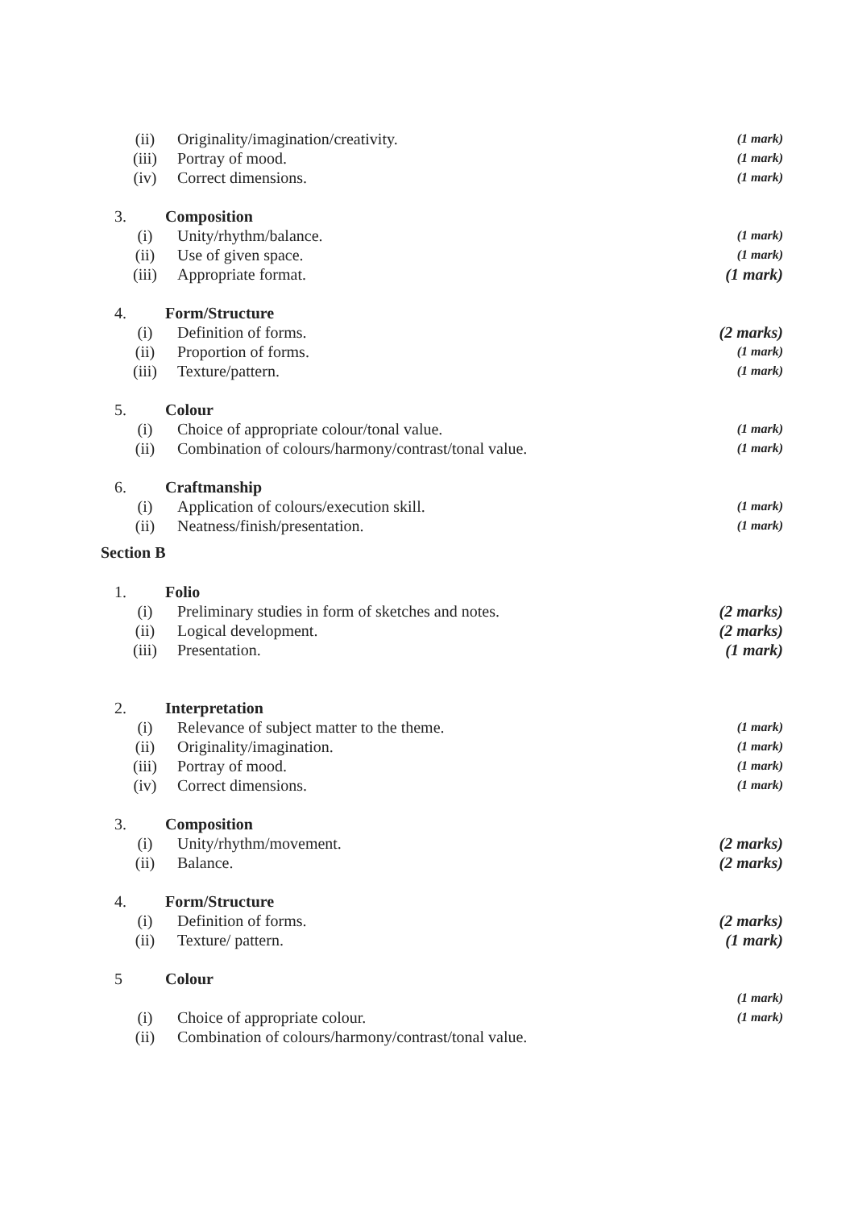(ii) Originality/imagination/creativity. (1 mark)
(iii) Portray of mood. (1 mark)
(iv) Correct dimensions. (1 mark)
3. Composition
(i) Unity/rhythm/balance. (1 mark)
(ii) Use of given space. (1 mark)
(iii) Appropriate format. (1 mark)
4. Form/Structure
(i) Definition of forms. (2 marks)
(ii) Proportion of forms. (1 mark)
(iii) Texture/pattern. (1 mark)
5. Colour
(i) Choice of appropriate colour/tonal value. (1 mark)
(ii) Combination of colours/harmony/contrast/tonal value. (1 mark)
6. Craftmanship
(i) Application of colours/execution skill. (1 mark)
(ii) Neatness/finish/presentation. (1 mark)
Section B
1. Folio
(i) Preliminary studies in form of sketches and notes. (2 marks)
(ii) Logical development. (2 marks)
(iii) Presentation. (1 mark)
2. Interpretation
(i) Relevance of subject matter to the theme. (1 mark)
(ii) Originality/imagination. (1 mark)
(iii) Portray of mood. (1 mark)
(iv) Correct dimensions. (1 mark)
3. Composition
(i) Unity/rhythm/movement. (2 marks)
(ii) Balance. (2 marks)
4. Form/Structure
(i) Definition of forms. (2 marks)
(ii) Texture/ pattern. (1 mark)
5 Colour
(1 mark)
(i) Choice of appropriate colour. (1 mark)
(ii) Combination of colours/harmony/contrast/tonal value.